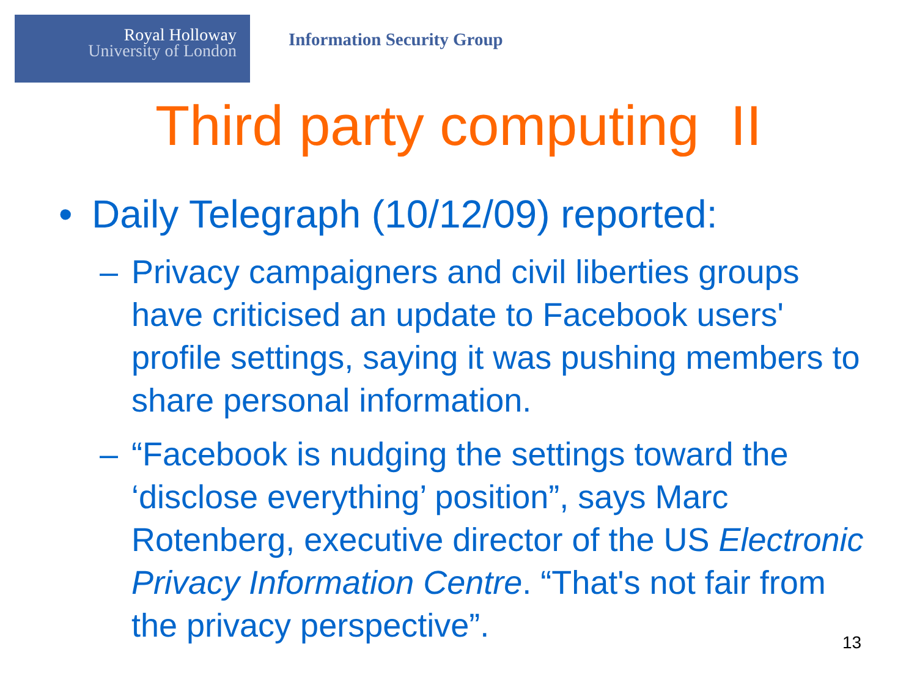Royal Holloway
University of London
Information Security Group
Third party computing II
• Daily Telegraph (10/12/09) reported:
– Privacy campaigners and civil liberties groups have criticised an update to Facebook users' profile settings, saying it was pushing members to share personal information.
– “Facebook is nudging the settings toward the ‘disclose everything’ position”, says Marc Rotenberg, executive director of the US Electronic Privacy Information Centre. “That's not fair from the privacy perspective”.
13